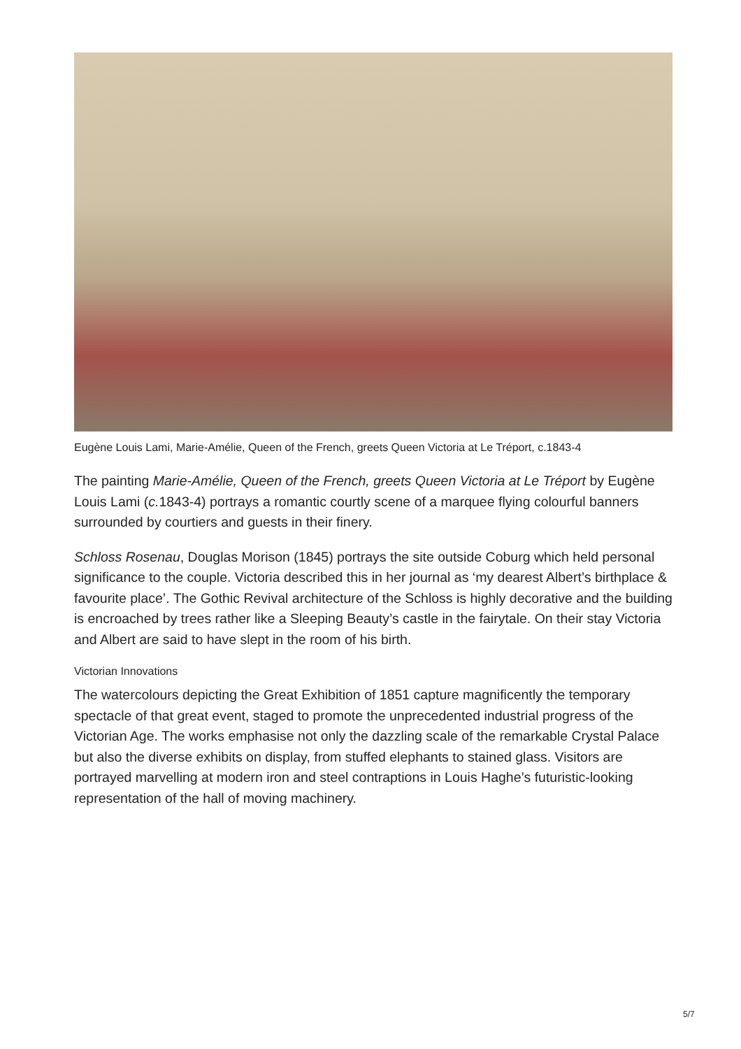Eugène Louis Lami, Marie-Amélie, Queen of the French, greets Queen Victoria at Le Tréport, c.1843-4
The painting Marie-Amélie, Queen of the French, greets Queen Victoria at Le Tréport by Eugène Louis Lami (c. 1843-4) portrays a romantic courtly scene of a marquee flying colourful banners surrounded by courtiers and guests in their finery.
Schloss Rosenau, Douglas Morison (1845) portrays the site outside Coburg which held personal significance to the couple. Victoria described this in her journal as ‘my dearest Albert’s birthplace & favourite place’. The Gothic Revival architecture of the Schloss is highly decorative and the building is encroached by trees rather like a Sleeping Beauty’s castle in the fairytale. On their stay Victoria and Albert are said to have slept in the room of his birth.
Victorian Innovations
The watercolours depicting the Great Exhibition of 1851 capture magnificently the temporary spectacle of that great event, staged to promote the unprecedented industrial progress of the Victorian Age. The works emphasise not only the dazzling scale of the remarkable Crystal Palace but also the diverse exhibits on display, from stuffed elephants to stained glass. Visitors are portrayed marvelling at modern iron and steel contraptions in Louis Haghe’s futuristic-looking representation of the hall of moving machinery.
5/7